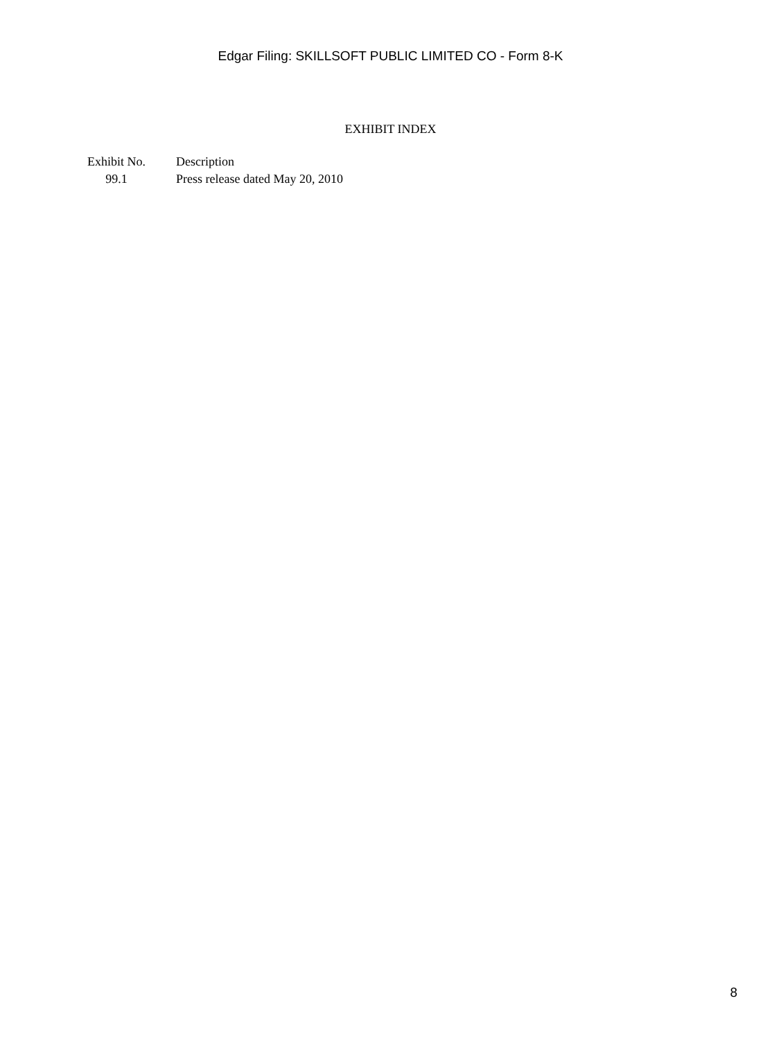Edgar Filing: SKILLSOFT PUBLIC LIMITED CO - Form 8-K
EXHIBIT INDEX
| Exhibit No. | Description |
| --- | --- |
| 99.1 | Press release dated May 20, 2010 |
8